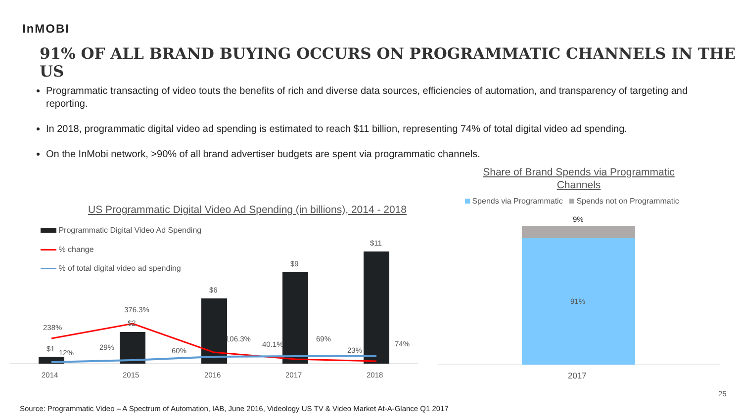InMOBI
91% OF ALL BRAND BUYING OCCURS ON PROGRAMMATIC CHANNELS IN THE US
Programmatic transacting of video touts the benefits of rich and diverse data sources, efficiencies of automation, and transparency of targeting and reporting.
In 2018, programmatic digital video ad spending is estimated to reach $11 billion, representing 74% of total digital video ad spending.
On the InMobi network, >90% of all brand advertiser budgets are spent via programmatic channels.
Share of Brand Spends via Programmatic Channels
US Programmatic Digital Video Ad Spending (in billions), 2014 - 2018
Programmatic Digital Video Ad Spending
% change
% of total digital video ad spending
Spends via Programmatic Spends not on Programmatic
$1
$2
$6
$9
$11
238%
376.3%
106.3%
40.1%
23%
12%
29%
60%
69%
74%
2014
2015
2016
2017
2018
9%
91%
2017
25
Source: Programmatic Video – A Spectrum of Automation, IAB, June 2016, Videology US TV & Video Market At-A-Glance Q1 2017